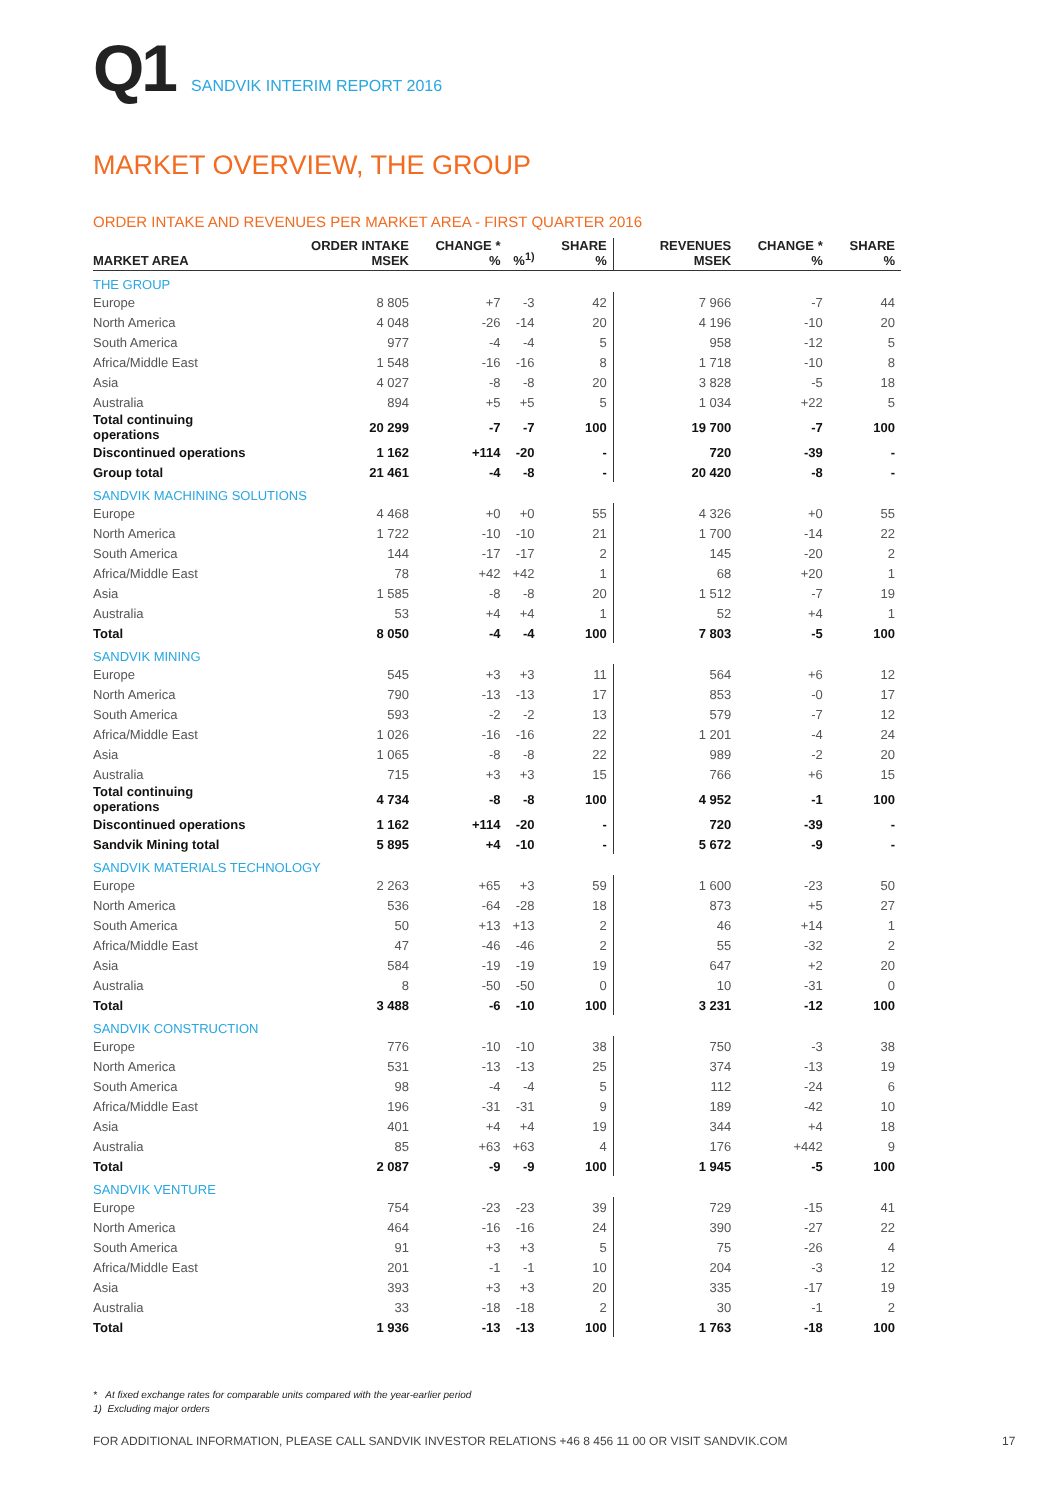Q1 SANDVIK INTERIM REPORT 2016
MARKET OVERVIEW, THE GROUP
ORDER INTAKE AND REVENUES PER MARKET AREA - FIRST QUARTER 2016
| MARKET AREA | ORDER INTAKE MSEK | CHANGE * % | %<sup>1)</sup> | SHARE % | REVENUES MSEK | CHANGE * % | SHARE % |
| --- | --- | --- | --- | --- | --- | --- | --- |
| THE GROUP | | | | | | | |
| Europe | 8 805 | +7 | -3 | 42 | 7 966 | -7 | 44 |
| North America | 4 048 | -26 | -14 | 20 | 4 196 | -10 | 20 |
| South America | 977 | -4 | -4 | 5 | 958 | -12 | 5 |
| Africa/Middle East | 1 548 | -16 | -16 | 8 | 1 718 | -10 | 8 |
| Asia | 4 027 | -8 | -8 | 20 | 3 828 | -5 | 18 |
| Australia | 894 | +5 | +5 | 5 | 1 034 | +22 | 5 |
| Total continuing operations | 20 299 | -7 | -7 | 100 | 19 700 | -7 | 100 |
| Discontinued operations | 1 162 | +114 | -20 | - | 720 | -39 | - |
| Group total | 21 461 | -4 | -8 | - | 20 420 | -8 | - |
| SANDVIK MACHINING SOLUTIONS | | | | | | | |
| Europe | 4 468 | +0 | +0 | 55 | 4 326 | +0 | 55 |
| North America | 1 722 | -10 | -10 | 21 | 1 700 | -14 | 22 |
| South America | 144 | -17 | -17 | 2 | 145 | -20 | 2 |
| Africa/Middle East | 78 | +42 | +42 | 1 | 68 | +20 | 1 |
| Asia | 1 585 | -8 | -8 | 20 | 1 512 | -7 | 19 |
| Australia | 53 | +4 | +4 | 1 | 52 | +4 | 1 |
| Total | 8 050 | -4 | -4 | 100 | 7 803 | -5 | 100 |
| SANDVIK MINING | | | | | | | |
| Europe | 545 | +3 | +3 | 11 | 564 | +6 | 12 |
| North America | 790 | -13 | -13 | 17 | 853 | -0 | 17 |
| South America | 593 | -2 | -2 | 13 | 579 | -7 | 12 |
| Africa/Middle East | 1 026 | -16 | -16 | 22 | 1 201 | -4 | 24 |
| Asia | 1 065 | -8 | -8 | 22 | 989 | -2 | 20 |
| Australia | 715 | +3 | +3 | 15 | 766 | +6 | 15 |
| Total continuing operations | 4 734 | -8 | -8 | 100 | 4 952 | -1 | 100 |
| Discontinued operations | 1 162 | +114 | -20 | - | 720 | -39 | - |
| Sandvik Mining total | 5 895 | +4 | -10 | - | 5 672 | -9 | - |
| SANDVIK MATERIALS TECHNOLOGY | | | | | | | |
| Europe | 2 263 | +65 | +3 | 59 | 1 600 | -23 | 50 |
| North America | 536 | -64 | -28 | 18 | 873 | +5 | 27 |
| South America | 50 | +13 | +13 | 2 | 46 | +14 | 1 |
| Africa/Middle East | 47 | -46 | -46 | 2 | 55 | -32 | 2 |
| Asia | 584 | -19 | -19 | 19 | 647 | +2 | 20 |
| Australia | 8 | -50 | -50 | 0 | 10 | -31 | 0 |
| Total | 3 488 | -6 | -10 | 100 | 3 231 | -12 | 100 |
| SANDVIK CONSTRUCTION | | | | | | | |
| Europe | 776 | -10 | -10 | 38 | 750 | -3 | 38 |
| North America | 531 | -13 | -13 | 25 | 374 | -13 | 19 |
| South America | 98 | -4 | -4 | 5 | 112 | -24 | 6 |
| Africa/Middle East | 196 | -31 | -31 | 9 | 189 | -42 | 10 |
| Asia | 401 | +4 | +4 | 19 | 344 | +4 | 18 |
| Australia | 85 | +63 | +63 | 4 | 176 | +442 | 9 |
| Total | 2 087 | -9 | -9 | 100 | 1 945 | -5 | 100 |
| SANDVIK VENTURE | | | | | | | |
| Europe | 754 | -23 | -23 | 39 | 729 | -15 | 41 |
| North America | 464 | -16 | -16 | 24 | 390 | -27 | 22 |
| South America | 91 | +3 | +3 | 5 | 75 | -26 | 4 |
| Africa/Middle East | 201 | -1 | -1 | 10 | 204 | -3 | 12 |
| Asia | 393 | +3 | +3 | 20 | 335 | -17 | 19 |
| Australia | 33 | -18 | -18 | 2 | 30 | -1 | 2 |
| Total | 1 936 | -13 | -13 | 100 | 1 763 | -18 | 100 |
* At fixed exchange rates for comparable units compared with the year-earlier period
1) Excluding major orders
FOR ADDITIONAL INFORMATION, PLEASE CALL SANDVIK INVESTOR RELATIONS +46 8 456 11 00 OR VISIT SANDVIK.COM
17